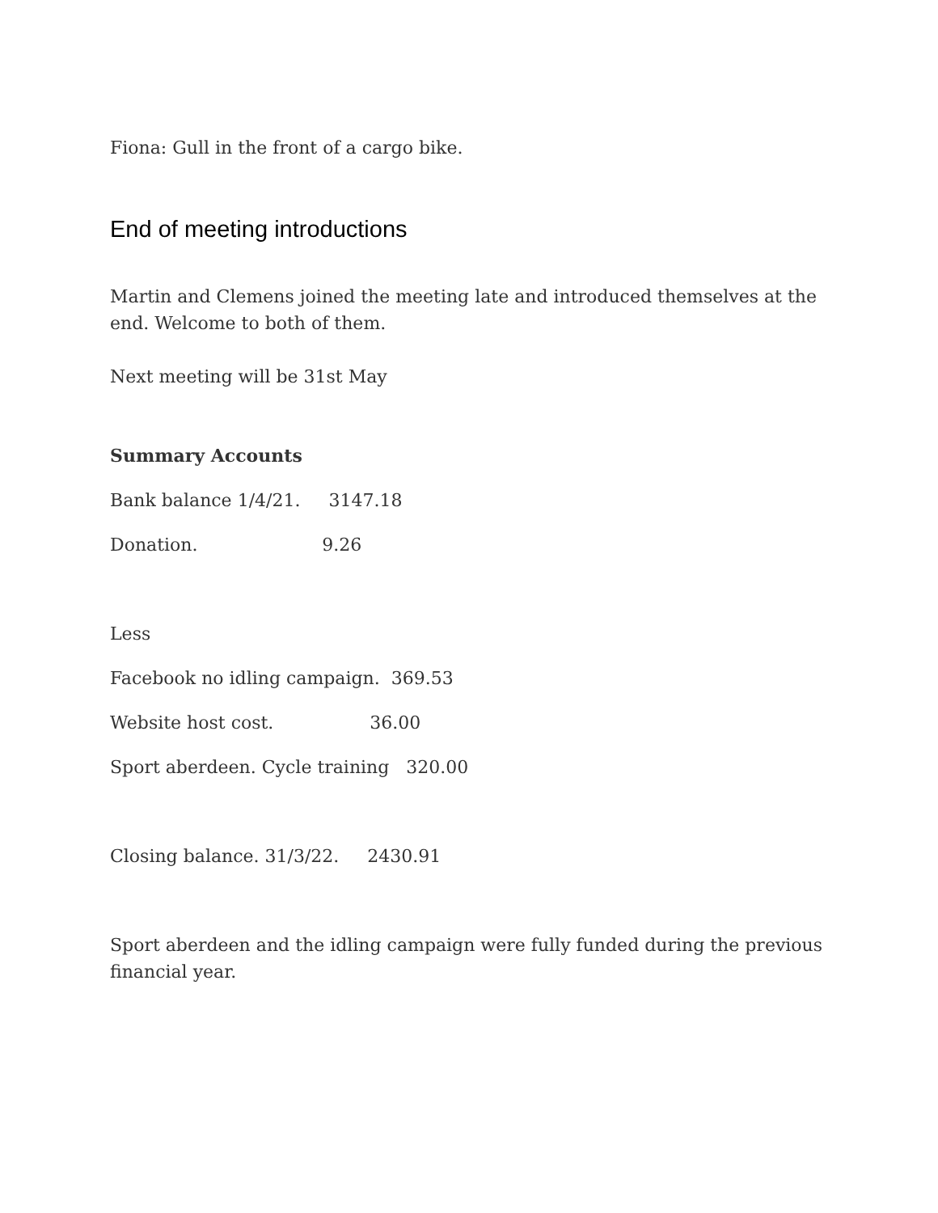Fiona: Gull in the front of a cargo bike.
End of meeting introductions
Martin and Clemens joined the meeting late and introduced themselves at the end. Welcome to both of them.
Next meeting will be 31st May
Summary Accounts
Bank balance 1/4/21. 3147.18
Donation. 9.26
Less
Facebook no idling campaign. 369.53
Website host cost. 36.00
Sport aberdeen. Cycle training 320.00
Closing balance. 31/3/22. 2430.91
Sport aberdeen and the idling campaign were fully funded during the previous financial year.